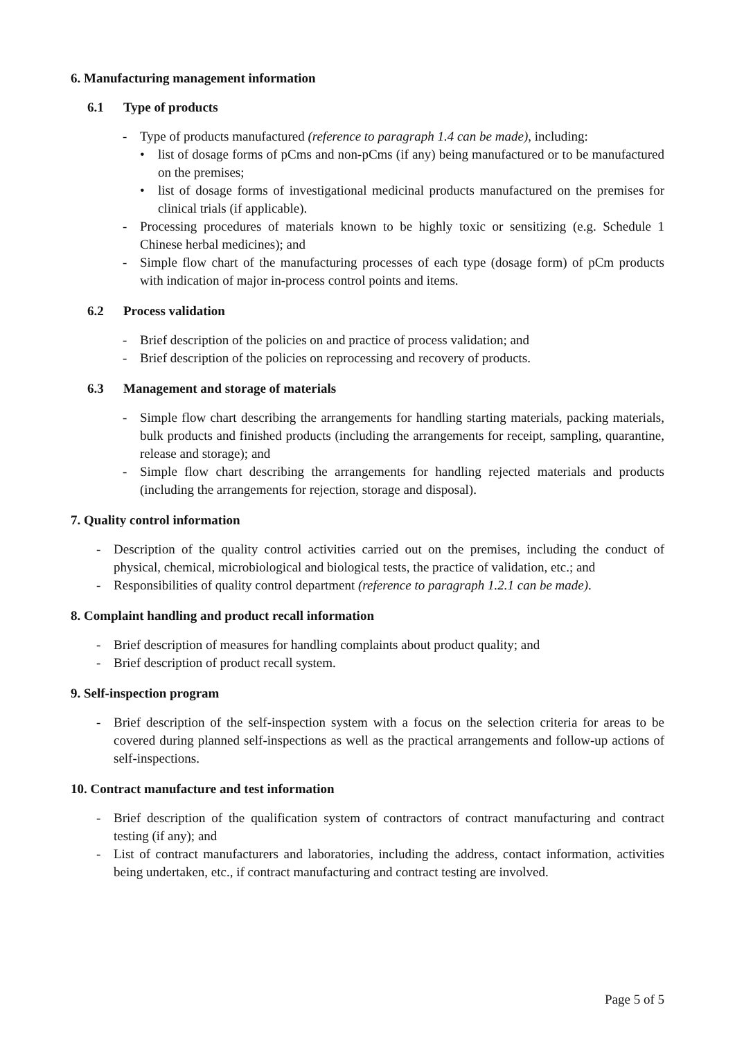6. Manufacturing management information
6.1 Type of products
- Type of products manufactured (reference to paragraph 1.4 can be made), including:
• list of dosage forms of pCms and non-pCms (if any) being manufactured or to be manufactured on the premises;
• list of dosage forms of investigational medicinal products manufactured on the premises for clinical trials (if applicable).
- Processing procedures of materials known to be highly toxic or sensitizing (e.g. Schedule 1 Chinese herbal medicines); and
- Simple flow chart of the manufacturing processes of each type (dosage form) of pCm products with indication of major in-process control points and items.
6.2 Process validation
- Brief description of the policies on and practice of process validation; and
- Brief description of the policies on reprocessing and recovery of products.
6.3 Management and storage of materials
- Simple flow chart describing the arrangements for handling starting materials, packing materials, bulk products and finished products (including the arrangements for receipt, sampling, quarantine, release and storage); and
- Simple flow chart describing the arrangements for handling rejected materials and products (including the arrangements for rejection, storage and disposal).
7. Quality control information
- Description of the quality control activities carried out on the premises, including the conduct of physical, chemical, microbiological and biological tests, the practice of validation, etc.; and
- Responsibilities of quality control department (reference to paragraph 1.2.1 can be made).
8. Complaint handling and product recall information
- Brief description of measures for handling complaints about product quality; and
- Brief description of product recall system.
9. Self-inspection program
- Brief description of the self-inspection system with a focus on the selection criteria for areas to be covered during planned self-inspections as well as the practical arrangements and follow-up actions of self-inspections.
10. Contract manufacture and test information
- Brief description of the qualification system of contractors of contract manufacturing and contract testing (if any); and
- List of contract manufacturers and laboratories, including the address, contact information, activities being undertaken, etc., if contract manufacturing and contract testing are involved.
Page 5 of 5